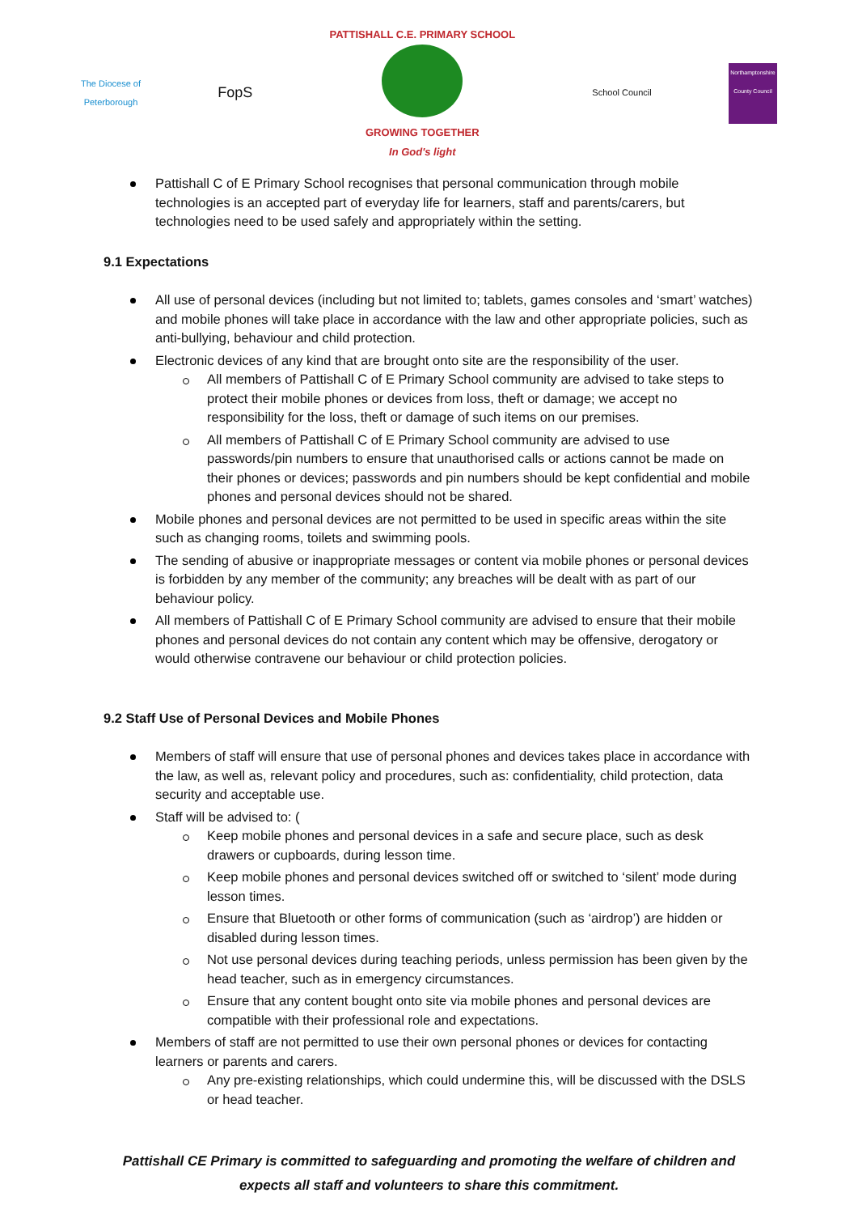The Diocese of
Peterborough
FopS
PATTISHALL C.E. PRIMARY SCHOOL
GROWING TOGETHER
In God's light
School Council
Northamptonshire County Council
Pattishall C of E Primary School recognises that personal communication through mobile technologies is an accepted part of everyday life for learners, staff and parents/carers, but technologies need to be used safely and appropriately within the setting.
9.1 Expectations
All use of personal devices (including but not limited to; tablets, games consoles and ‘smart’ watches) and mobile phones will take place in accordance with the law and other appropriate policies, such as anti-bullying, behaviour and child protection.
Electronic devices of any kind that are brought onto site are the responsibility of the user.
All members of Pattishall C of E Primary School community are advised to take steps to protect their mobile phones or devices from loss, theft or damage; we accept no responsibility for the loss, theft or damage of such items on our premises.
All members of Pattishall C of E Primary School community are advised to use passwords/pin numbers to ensure that unauthorised calls or actions cannot be made on their phones or devices; passwords and pin numbers should be kept confidential and mobile phones and personal devices should not be shared.
Mobile phones and personal devices are not permitted to be used in specific areas within the site such as changing rooms, toilets and swimming pools.
The sending of abusive or inappropriate messages or content via mobile phones or personal devices is forbidden by any member of the community; any breaches will be dealt with as part of our behaviour policy.
All members of Pattishall C of E Primary School community are advised to ensure that their mobile phones and personal devices do not contain any content which may be offensive, derogatory or would otherwise contravene our behaviour or child protection policies.
9.2 Staff Use of Personal Devices and Mobile Phones
Members of staff will ensure that use of personal phones and devices takes place in accordance with the law, as well as, relevant policy and procedures, such as: confidentiality, child protection, data security and acceptable use.
Staff will be advised to: (
Keep mobile phones and personal devices in a safe and secure place, such as desk drawers or cupboards, during lesson time.
Keep mobile phones and personal devices switched off or switched to ‘silent’ mode during lesson times.
Ensure that Bluetooth or other forms of communication (such as ‘airdrop’) are hidden or disabled during lesson times.
Not use personal devices during teaching periods, unless permission has been given by the head teacher, such as in emergency circumstances.
Ensure that any content bought onto site via mobile phones and personal devices are compatible with their professional role and expectations.
Members of staff are not permitted to use their own personal phones or devices for contacting learners or parents and carers.
Any pre-existing relationships, which could undermine this, will be discussed with the DSLS or head teacher.
Pattishall CE Primary is committed to safeguarding and promoting the welfare of children and
expects all staff and volunteers to share this commitment.